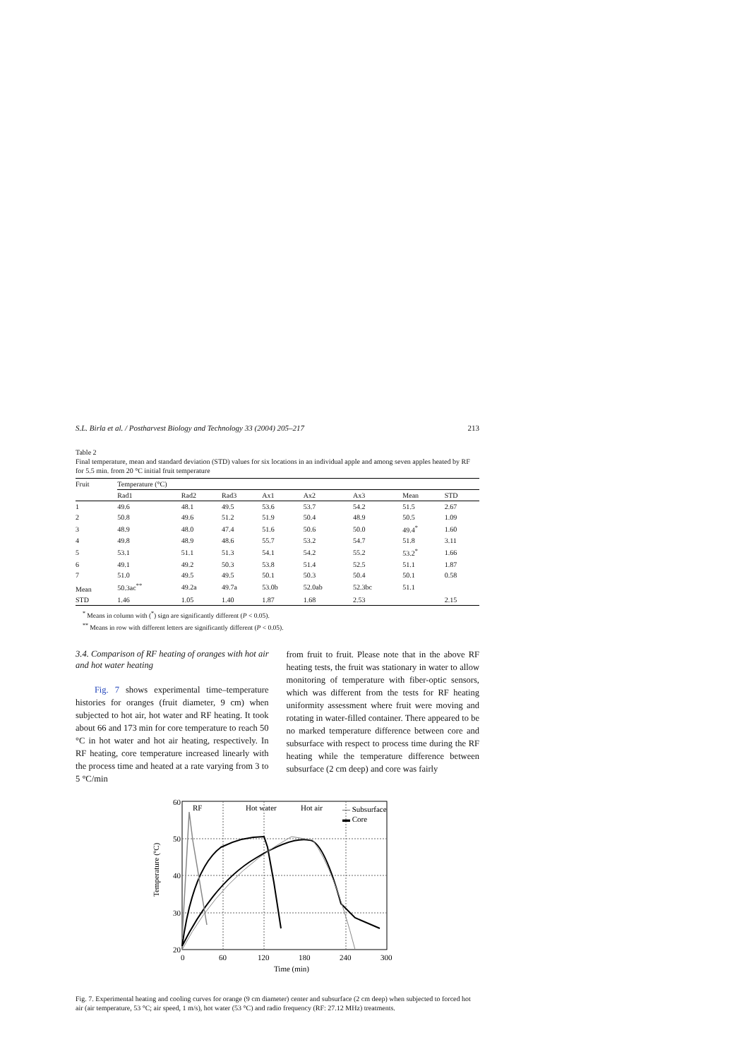S.L. Birla et al. / Postharvest Biology and Technology 33 (2004) 205–217 213
Table 2
Final temperature, mean and standard deviation (STD) values for six locations in an individual apple and among seven apples heated by RF for 5.5 min. from 20 °C initial fruit temperature
| Fruit | Temperature (°C) | | | | | | | |
| --- | --- | --- | --- | --- | --- | --- | --- | --- |
| | Rad1 | Rad2 | Rad3 | Ax1 | Ax2 | Ax3 | Mean | STD |
| 1 | 49.6 | 48.1 | 49.5 | 53.6 | 53.7 | 54.2 | 51.5 | 2.67 |
| 2 | 50.8 | 49.6 | 51.2 | 51.9 | 50.4 | 48.9 | 50.5 | 1.09 |
| 3 | 48.9 | 48.0 | 47.4 | 51.6 | 50.6 | 50.0 | 49.4<sup>*</sup> | 1.60 |
| 4 | 49.8 | 48.9 | 48.6 | 55.7 | 53.2 | 54.7 | 51.8 | 3.11 |
| 5 | 53.1 | 51.1 | 51.3 | 54.1 | 54.2 | 55.2 | 53.2<sup>*</sup> | 1.66 |
| 6 | 49.1 | 49.2 | 50.3 | 53.8 | 51.4 | 52.5 | 51.1 | 1.87 |
| 7 | 51.0 | 49.5 | 49.5 | 50.1 | 50.3 | 50.4 | 50.1 | 0.58 |
| Mean | 50.3ac<sup>**</sup> | 49.2a | 49.7a | 53.0b | 52.0ab | 52.3bc | 51.1 | |
| STD | 1.46 | 1.05 | 1.40 | 1.87 | 1.68 | 2.53 | | 2.15 |
<sup>*</sup> Means in column with (<sup>*</sup>) sign are significantly different (P < 0.05).
<sup>**</sup> Means in row with different letters are significantly different (P < 0.05).
3.4. Comparison of RF heating of oranges with hot air and hot water heating
Fig. 7 shows experimental time–temperature histories for oranges (fruit diameter, 9 cm) when subjected to hot air, hot water and RF heating. It took about 66 and 173 min for core temperature to reach 50 °C in hot water and hot air heating, respectively. In RF heating, core temperature increased linearly with the process time and heated at a rate varying from 3 to 5 °C/min
from fruit to fruit. Please note that in the above RF heating tests, the fruit was stationary in water to allow monitoring of temperature with fiber-optic sensors, which was different from the tests for RF heating uniformity assessment where fruit were moving and rotating in water-filled container. There appeared to be no marked temperature difference between core and subsurface with respect to process time during the RF heating while the temperature difference between subsurface (2 cm deep) and core was fairly
60
50
40
30
20
0
60
120
180
240
300
Time (min)
Temperature (ºC)
RF
Hot water
Hot air
— Subsurface
▬ Core
Fig. 7. Experimental heating and cooling curves for orange (9 cm diameter) center and subsurface (2 cm deep) when subjected to forced hot air (air temperature, 53 °C; air speed, 1 m/s), hot water (53 °C) and radio frequency (RF: 27.12 MHz) treatments.